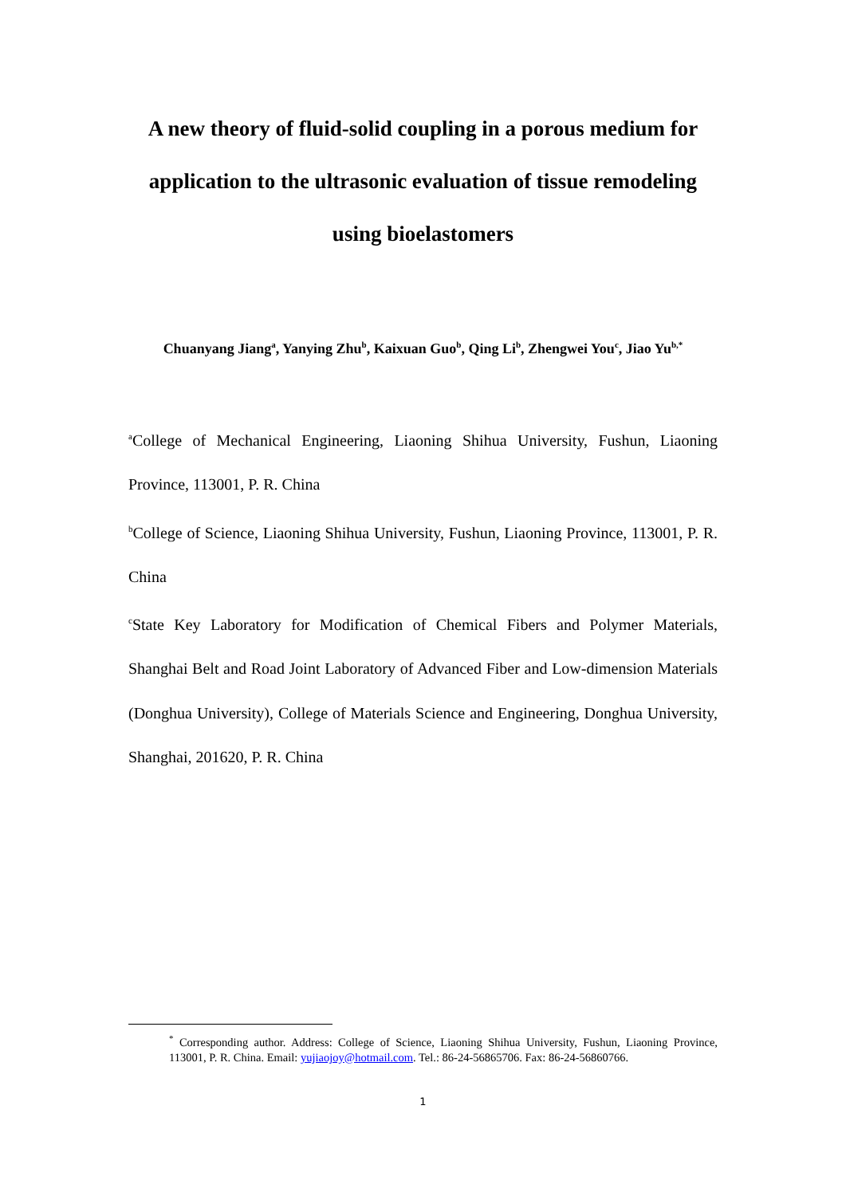A new theory of fluid-solid coupling in a porous medium for application to the ultrasonic evaluation of tissue remodeling using bioelastomers
Chuanyang Jiang<sup>a</sup>, Yanying Zhu<sup>b</sup>, Kaixuan Guo<sup>b</sup>, Qing Li<sup>b</sup>, Zhengwei You<sup>c</sup>, Jiao Yu<sup>b,*</sup>
<sup>a</sup> College of Mechanical Engineering, Liaoning Shihua University, Fushun, Liaoning Province, 113001, P. R. China
<sup>b</sup> College of Science, Liaoning Shihua University, Fushun, Liaoning Province, 113001, P. R. China
<sup>c</sup> State Key Laboratory for Modification of Chemical Fibers and Polymer Materials, Shanghai Belt and Road Joint Laboratory of Advanced Fiber and Low-dimension Materials (Donghua University), College of Materials Science and Engineering, Donghua University, Shanghai, 201620, P. R. China
<sup>*</sup> Corresponding author. Address: College of Science, Liaoning Shihua University, Fushun, Liaoning Province, 113001, P. R. China. Email: yujiaojoy@hotmail.com. Tel.: 86-24-56865706. Fax: 86-24-56860766.
1